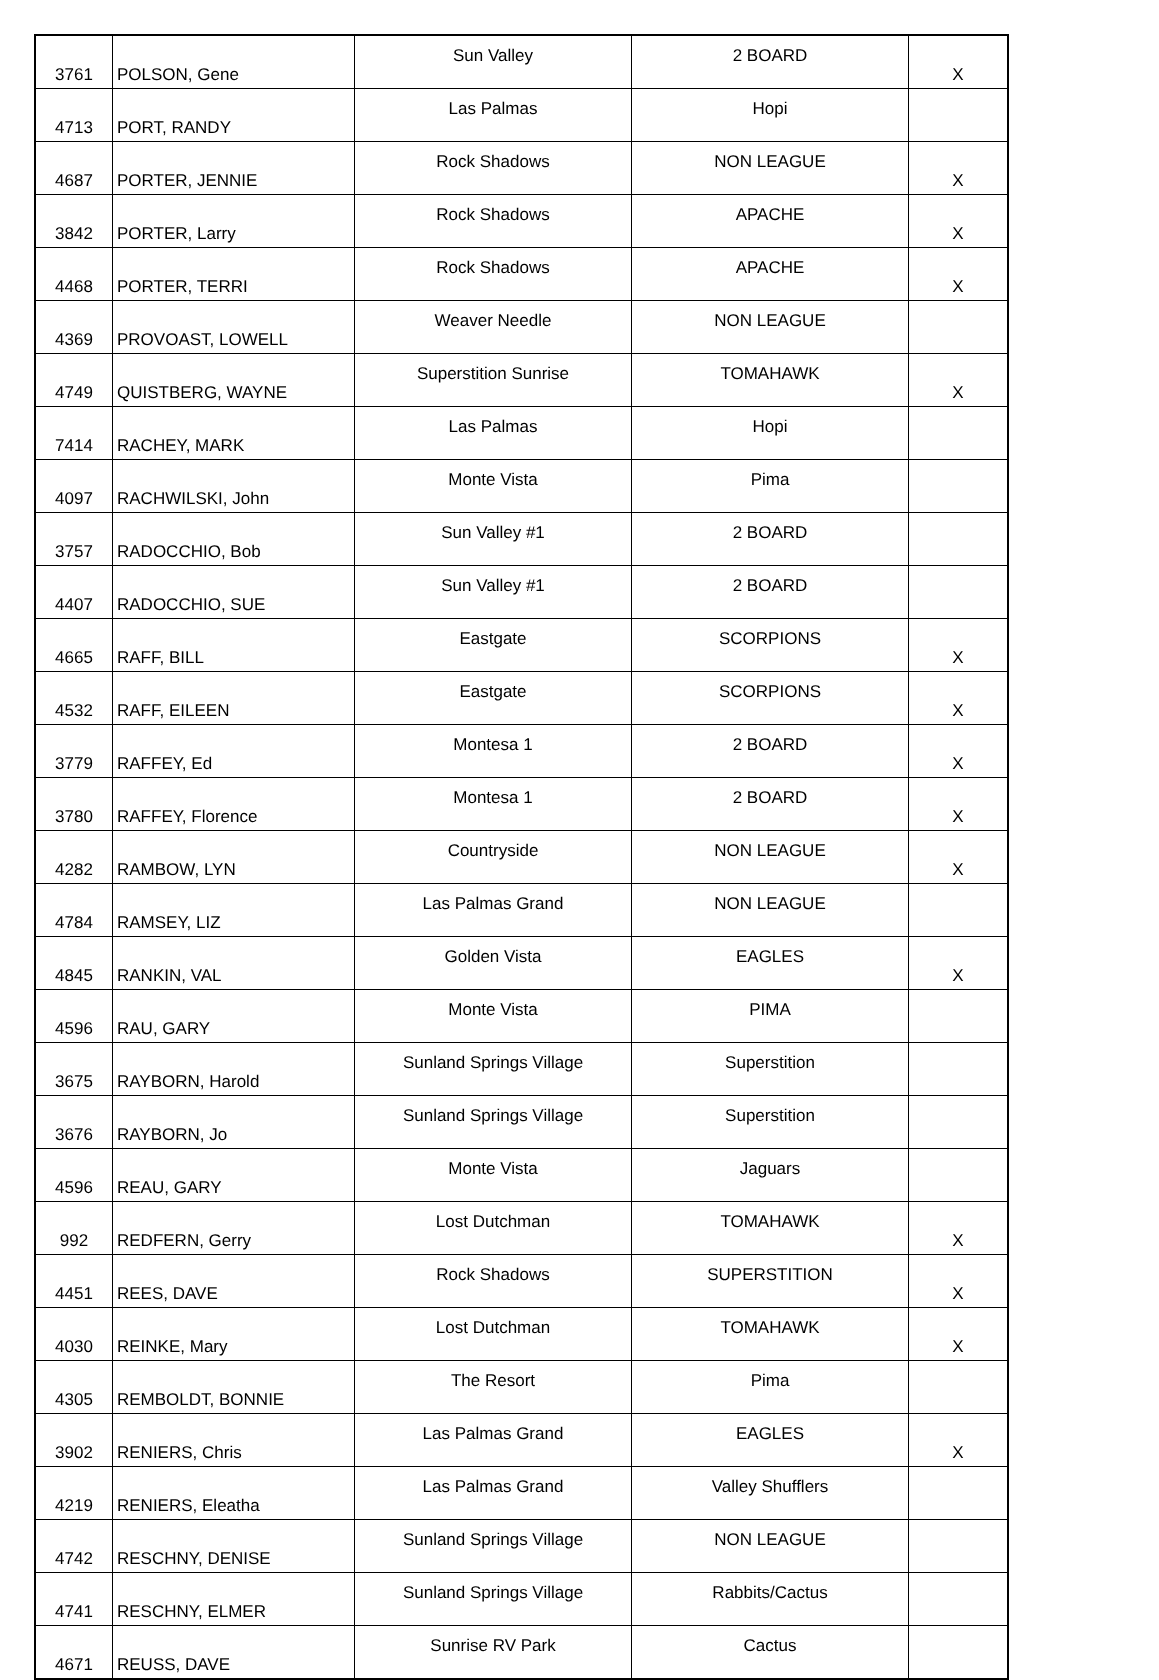| 3761 | POLSON, Gene | Sun Valley | 2 BOARD | X |
| 4713 | PORT, RANDY | Las Palmas | Hopi | |
| 4687 | PORTER, JENNIE | Rock Shadows | NON LEAGUE | X |
| 3842 | PORTER, Larry | Rock Shadows | APACHE | X |
| 4468 | PORTER, TERRI | Rock Shadows | APACHE | X |
| 4369 | PROVOAST, LOWELL | Weaver Needle | NON LEAGUE | |
| 4749 | QUISTBERG, WAYNE | Superstition Sunrise | TOMAHAWK | X |
| 7414 | RACHEY, MARK | Las Palmas | Hopi | |
| 4097 | RACHWILSKI, John | Monte Vista | Pima | |
| 3757 | RADOCCHIO, Bob | Sun Valley #1 | 2 BOARD | |
| 4407 | RADOCCHIO, SUE | Sun Valley #1 | 2 BOARD | |
| 4665 | RAFF, BILL | Eastgate | SCORPIONS | X |
| 4532 | RAFF, EILEEN | Eastgate | SCORPIONS | X |
| 3779 | RAFFEY, Ed | Montesa 1 | 2 BOARD | X |
| 3780 | RAFFEY, Florence | Montesa 1 | 2 BOARD | X |
| 4282 | RAMBOW, LYN | Countryside | NON LEAGUE | X |
| 4784 | RAMSEY, LIZ | Las Palmas Grand | NON LEAGUE | |
| 4845 | RANKIN, VAL | Golden Vista | EAGLES | X |
| 4596 | RAU, GARY | Monte Vista | PIMA | |
| 3675 | RAYBORN, Harold | Sunland Springs Village | Superstition | |
| 3676 | RAYBORN, Jo | Sunland Springs Village | Superstition | |
| 4596 | REAU, GARY | Monte Vista | Jaguars | |
| 992 | REDFERN, Gerry | Lost Dutchman | TOMAHAWK | X |
| 4451 | REES, DAVE | Rock Shadows | SUPERSTITION | X |
| 4030 | REINKE, Mary | Lost Dutchman | TOMAHAWK | X |
| 4305 | REMBOLDT, BONNIE | The Resort | Pima | |
| 3902 | RENIERS, Chris | Las Palmas Grand | EAGLES | X |
| 4219 | RENIERS, Eleatha | Las Palmas Grand | Valley Shufflers | |
| 4742 | RESCHNY, DENISE | Sunland Springs Village | NON LEAGUE | |
| 4741 | RESCHNY, ELMER | Sunland Springs Village | Rabbits/Cactus | |
| 4671 | REUSS, DAVE | Sunrise RV Park | Cactus | |